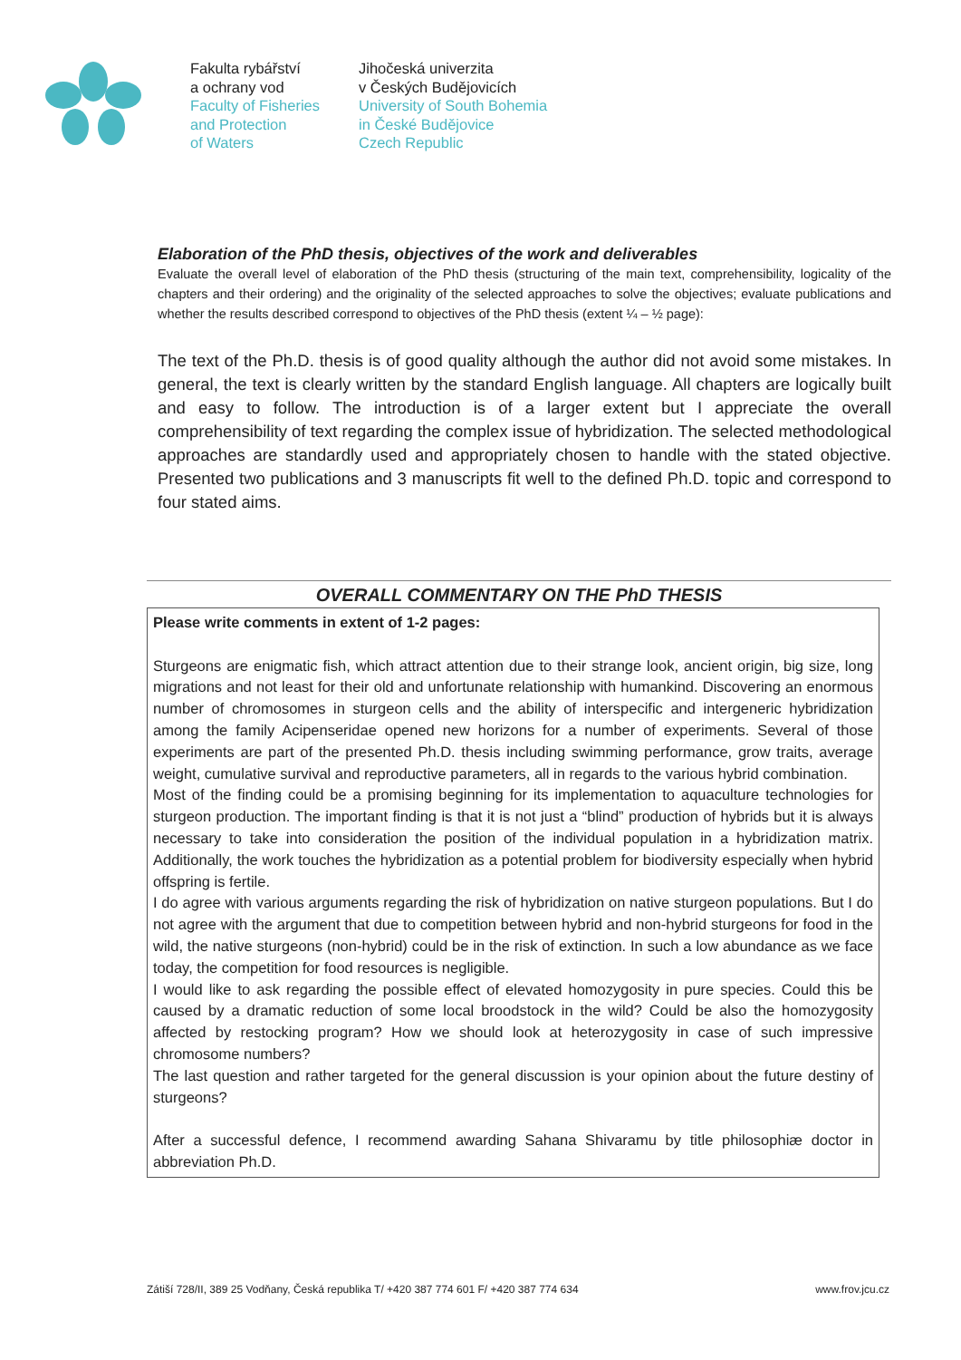Fakulta rybářství
a ochrany vod
Faculty of Fisheries
and Protection
of Waters
Jihočeská univerzita
v Českých Budějovicích
University of South Bohemia
in České Budějovice
Czech Republic
Elaboration of the PhD thesis, objectives of the work and deliverables
Evaluate the overall level of elaboration of the PhD thesis (structuring of the main text, comprehensibility, logicality of the chapters and their ordering) and the originality of the selected approaches to solve the objectives; evaluate publications and whether the results described correspond to objectives of the PhD thesis (extent ¼ – ½ page):
The text of the Ph.D. thesis is of good quality although the author did not avoid some mistakes. In general, the text is clearly written by the standard English language. All chapters are logically built and easy to follow. The introduction is of a larger extent but I appreciate the overall comprehensibility of text regarding the complex issue of hybridization. The selected methodological approaches are standardly used and appropriately chosen to handle with the stated objective. Presented two publications and 3 manuscripts fit well to the defined Ph.D. topic and correspond to four stated aims.
OVERALL COMMENTARY ON THE PhD THESIS
Please write comments in extent of 1-2 pages:
Sturgeons are enigmatic fish, which attract attention due to their strange look, ancient origin, big size, long migrations and not least for their old and unfortunate relationship with humankind. Discovering an enormous number of chromosomes in sturgeon cells and the ability of interspecific and intergeneric hybridization among the family Acipenseridae opened new horizons for a number of experiments. Several of those experiments are part of the presented Ph.D. thesis including swimming performance, grow traits, average weight, cumulative survival and reproductive parameters, all in regards to the various hybrid combination.
Most of the finding could be a promising beginning for its implementation to aquaculture technologies for sturgeon production. The important finding is that it is not just a “blind” production of hybrids but it is always necessary to take into consideration the position of the individual population in a hybridization matrix. Additionally, the work touches the hybridization as a potential problem for biodiversity especially when hybrid offspring is fertile.
I do agree with various arguments regarding the risk of hybridization on native sturgeon populations. But I do not agree with the argument that due to competition between hybrid and non-hybrid sturgeons for food in the wild, the native sturgeons (non-hybrid) could be in the risk of extinction. In such a low abundance as we face today, the competition for food resources is negligible.
I would like to ask regarding the possible effect of elevated homozygosity in pure species. Could this be caused by a dramatic reduction of some local broodstock in the wild? Could be also the homozygosity affected by restocking program? How we should look at heterozygosity in case of such impressive chromosome numbers?
The last question and rather targeted for the general discussion is your opinion about the future destiny of sturgeons?
After a successful defence, I recommend awarding Sahana Shivaramu by title philosophiæ doctor in abbreviation Ph.D.
Zátiší 728/II, 389 25 Vodňany, Česká republika T/ +420 387 774 601 F/ +420 387 774 634 www.frov.jcu.cz